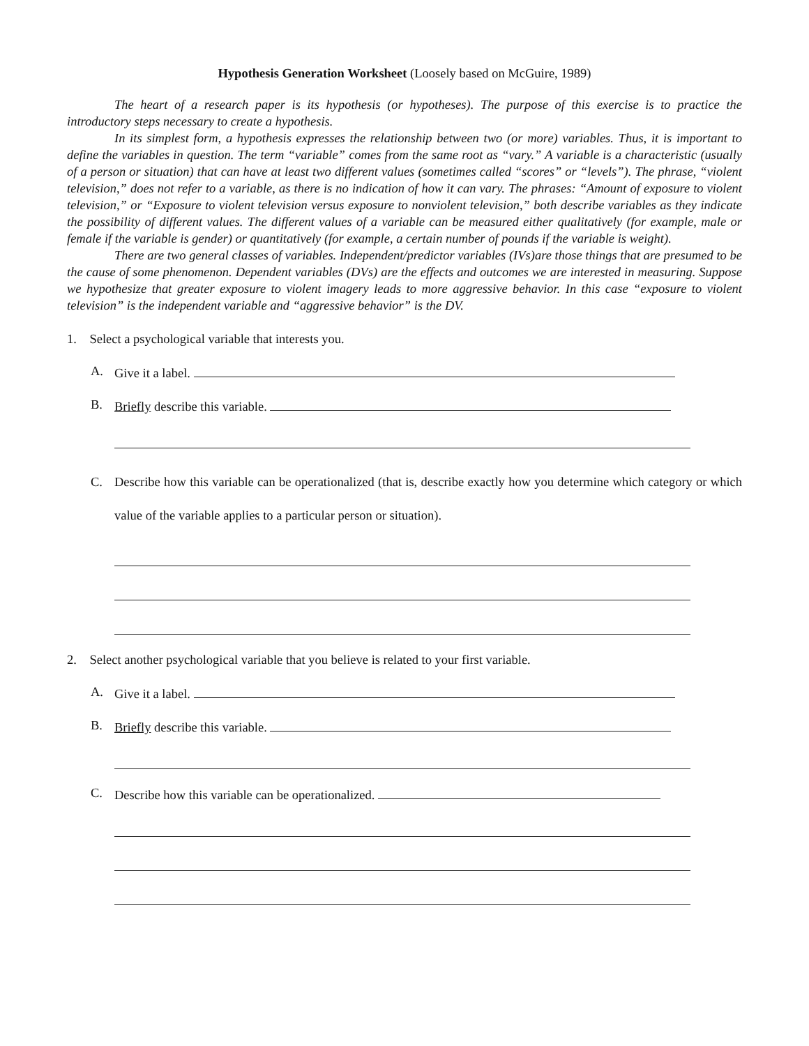Hypothesis Generation Worksheet (Loosely based on McGuire, 1989)
The heart of a research paper is its hypothesis (or hypotheses). The purpose of this exercise is to practice the introductory steps necessary to create a hypothesis.
In its simplest form, a hypothesis expresses the relationship between two (or more) variables. Thus, it is important to define the variables in question. The term “variable” comes from the same root as “vary.” A variable is a characteristic (usually of a person or situation) that can have at least two different values (sometimes called “scores” or “levels”). The phrase, “violent television,” does not refer to a variable, as there is no indication of how it can vary. The phrases: “Amount of exposure to violent television,” or “Exposure to violent television versus exposure to nonviolent television,” both describe variables as they indicate the possibility of different values. The different values of a variable can be measured either qualitatively (for example, male or female if the variable is gender) or quantitatively (for example, a certain number of pounds if the variable is weight).
There are two general classes of variables. Independent/predictor variables (IVs)are those things that are presumed to be the cause of some phenomenon. Dependent variables (DVs) are the effects and outcomes we are interested in measuring. Suppose we hypothesize that greater exposure to violent imagery leads to more aggressive behavior. In this case “exposure to violent television” is the independent variable and “aggressive behavior” is the DV.
1. Select a psychological variable that interests you.
A. Give it a label.
B. Briefly describe this variable.
C. Describe how this variable can be operationalized (that is, describe exactly how you determine which category or which value of the variable applies to a particular person or situation).
2. Select another psychological variable that you believe is related to your first variable.
A. Give it a label.
B. Briefly describe this variable.
C. Describe how this variable can be operationalized.